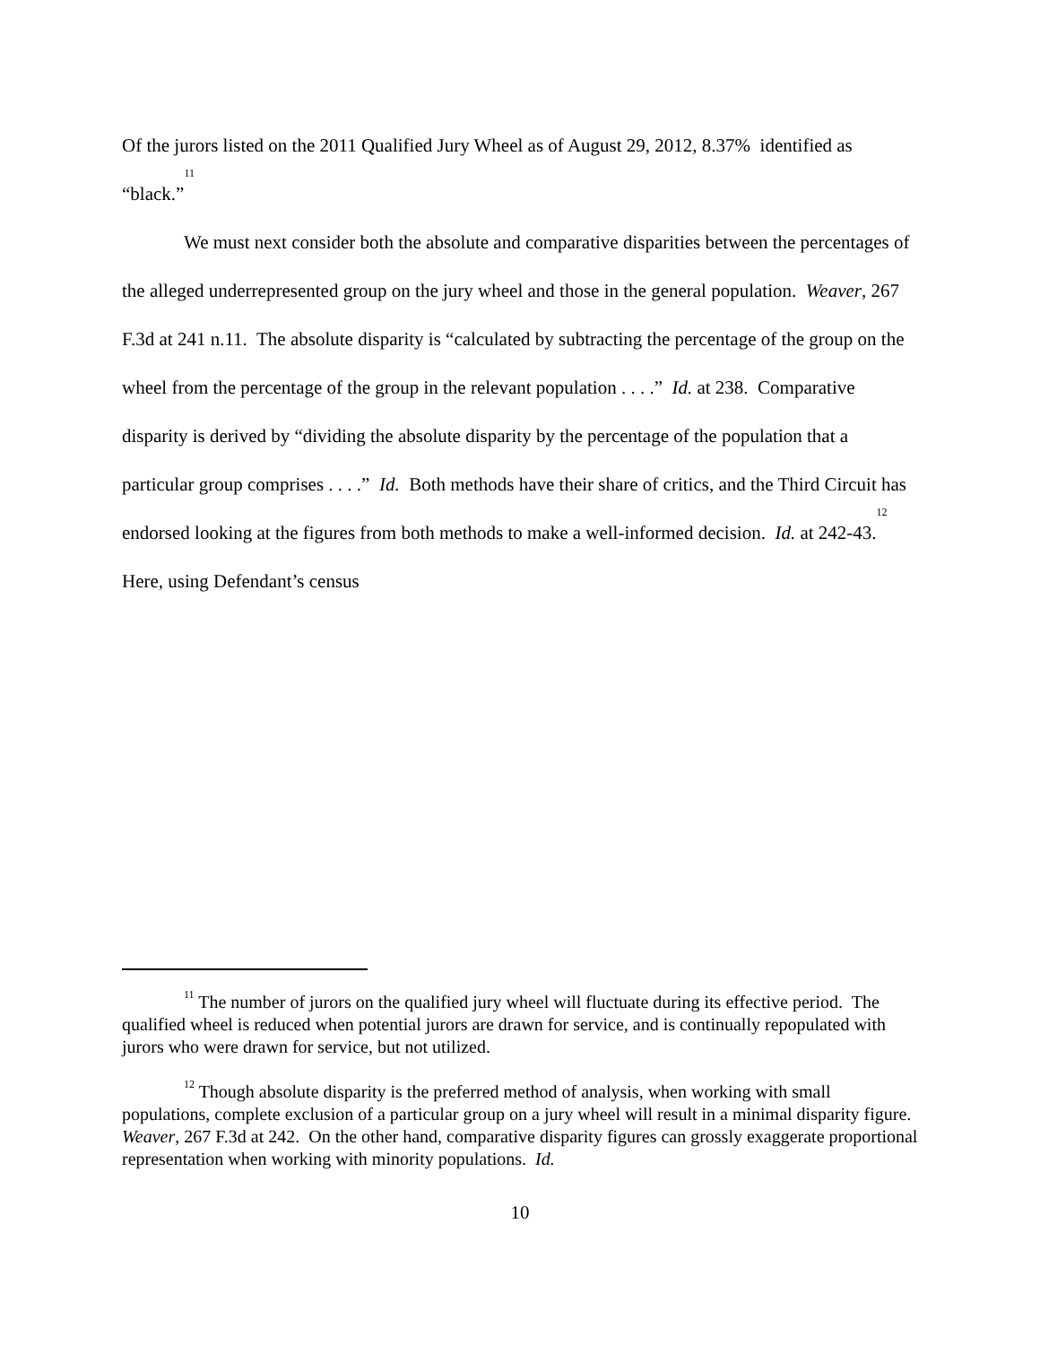Of the jurors listed on the 2011 Qualified Jury Wheel as of August 29, 2012, 8.37% identified as “black.”<sup>11</sup>
We must next consider both the absolute and comparative disparities between the percentages of the alleged underrepresented group on the jury wheel and those in the general population. Weaver, 267 F.3d at 241 n.11. The absolute disparity is “calculated by subtracting the percentage of the group on the wheel from the percentage of the group in the relevant population . . . .” Id. at 238. Comparative disparity is derived by “dividing the absolute disparity by the percentage of the population that a particular group comprises . . . .” Id. Both methods have their share of critics, and the Third Circuit has endorsed looking at the figures from both methods to make a well-informed decision. Id. at 242-43.<sup>12</sup> Here, using Defendant’s census
<sup>11</sup> The number of jurors on the qualified jury wheel will fluctuate during its effective period. The qualified wheel is reduced when potential jurors are drawn for service, and is continually repopulated with jurors who were drawn for service, but not utilized.
<sup>12</sup> Though absolute disparity is the preferred method of analysis, when working with small populations, complete exclusion of a particular group on a jury wheel will result in a minimal disparity figure. Weaver, 267 F.3d at 242. On the other hand, comparative disparity figures can grossly exaggerate proportional representation when working with minority populations. Id.
10